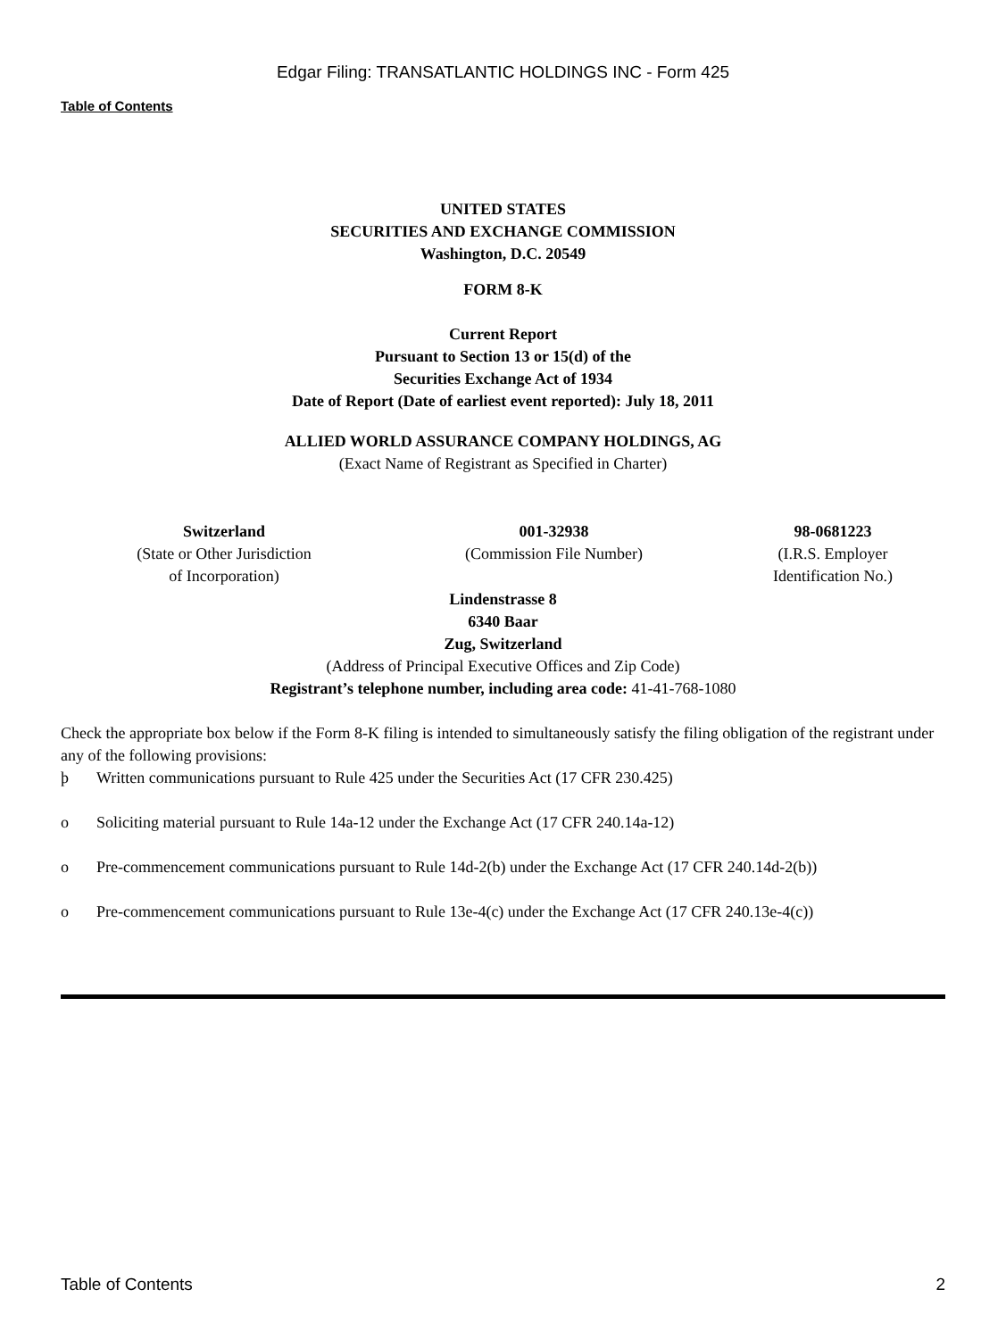Edgar Filing: TRANSATLANTIC HOLDINGS INC - Form 425
Table of Contents
UNITED STATES
SECURITIES AND EXCHANGE COMMISSION
Washington, D.C. 20549
FORM 8-K
Current Report
Pursuant to Section 13 or 15(d) of the
Securities Exchange Act of 1934
Date of Report (Date of earliest event reported): July 18, 2011
ALLIED WORLD ASSURANCE COMPANY HOLDINGS, AG
(Exact Name of Registrant as Specified in Charter)
| Switzerland (State or Other Jurisdiction of Incorporation) | 001-32938 (Commission File Number) | 98-0681223 (I.R.S. Employer Identification No.) |
Lindenstrasse 8
6340 Baar
Zug, Switzerland
(Address of Principal Executive Offices and Zip Code)
Registrant’s telephone number, including area code: 41-41-768-1080
Check the appropriate box below if the Form 8-K filing is intended to simultaneously satisfy the filing obligation of the registrant under any of the following provisions:
þ Written communications pursuant to Rule 425 under the Securities Act (17 CFR 230.425)
o Soliciting material pursuant to Rule 14a-12 under the Exchange Act (17 CFR 240.14a-12)
o Pre-commencement communications pursuant to Rule 14d-2(b) under the Exchange Act (17 CFR 240.14d-2(b))
o Pre-commencement communications pursuant to Rule 13e-4(c) under the Exchange Act (17 CFR 240.13e-4(c))
Table of Contents 2